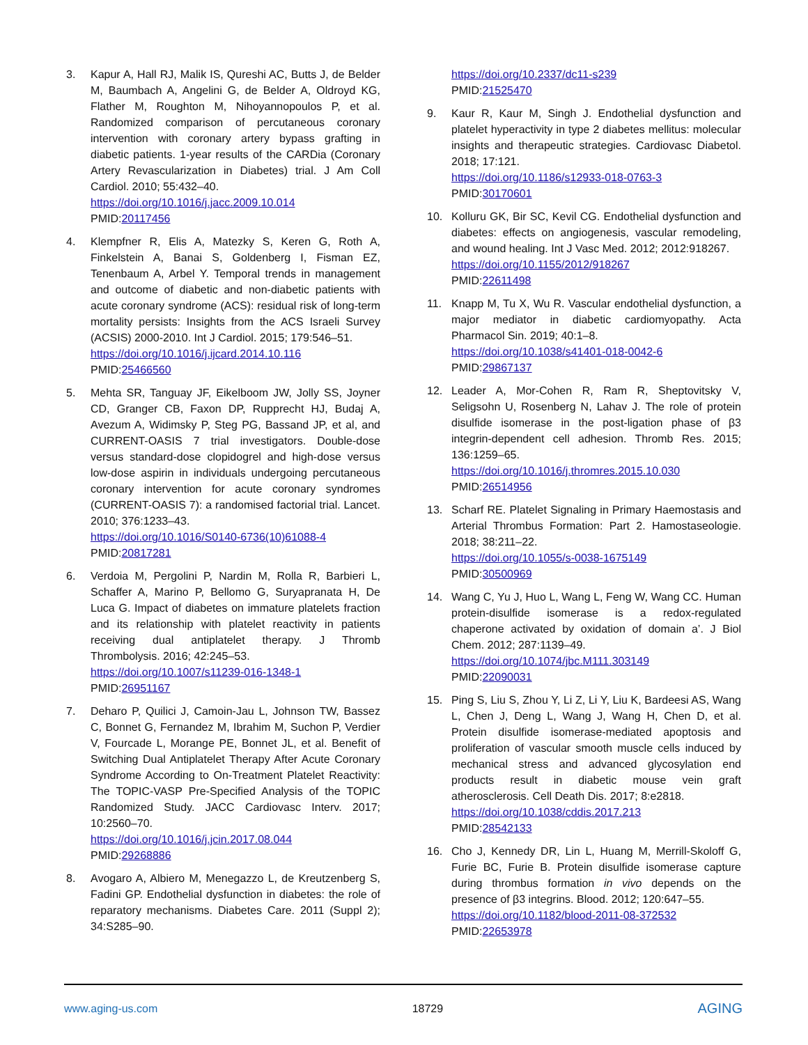3. Kapur A, Hall RJ, Malik IS, Qureshi AC, Butts J, de Belder M, Baumbach A, Angelini G, de Belder A, Oldroyd KG, Flather M, Roughton M, Nihoyannopoulos P, et al. Randomized comparison of percutaneous coronary intervention with coronary artery bypass grafting in diabetic patients. 1-year results of the CARDia (Coronary Artery Revascularization in Diabetes) trial. J Am Coll Cardiol. 2010; 55:432–40.
https://doi.org/10.1016/j.jacc.2009.10.014
PMID:20117456
4. Klempfner R, Elis A, Matezky S, Keren G, Roth A, Finkelstein A, Banai S, Goldenberg I, Fisman EZ, Tenenbaum A, Arbel Y. Temporal trends in management and outcome of diabetic and non-diabetic patients with acute coronary syndrome (ACS): residual risk of long-term mortality persists: Insights from the ACS Israeli Survey (ACSIS) 2000-2010. Int J Cardiol. 2015; 179:546–51.
https://doi.org/10.1016/j.ijcard.2014.10.116
PMID:25466560
5. Mehta SR, Tanguay JF, Eikelboom JW, Jolly SS, Joyner CD, Granger CB, Faxon DP, Rupprecht HJ, Budaj A, Avezum A, Widimsky P, Steg PG, Bassand JP, et al, and CURRENT-OASIS 7 trial investigators. Double-dose versus standard-dose clopidogrel and high-dose versus low-dose aspirin in individuals undergoing percutaneous coronary intervention for acute coronary syndromes (CURRENT-OASIS 7): a randomised factorial trial. Lancet. 2010; 376:1233–43.
https://doi.org/10.1016/S0140-6736(10)61088-4
PMID:20817281
6. Verdoia M, Pergolini P, Nardin M, Rolla R, Barbieri L, Schaffer A, Marino P, Bellomo G, Suryapranata H, De Luca G. Impact of diabetes on immature platelets fraction and its relationship with platelet reactivity in patients receiving dual antiplatelet therapy. J Thromb Thrombolysis. 2016; 42:245–53.
https://doi.org/10.1007/s11239-016-1348-1
PMID:26951167
7. Deharo P, Quilici J, Camoin-Jau L, Johnson TW, Bassez C, Bonnet G, Fernandez M, Ibrahim M, Suchon P, Verdier V, Fourcade L, Morange PE, Bonnet JL, et al. Benefit of Switching Dual Antiplatelet Therapy After Acute Coronary Syndrome According to On-Treatment Platelet Reactivity: The TOPIC-VASP Pre-Specified Analysis of the TOPIC Randomized Study. JACC Cardiovasc Interv. 2017; 10:2560–70.
https://doi.org/10.1016/j.jcin.2017.08.044
PMID:29268886
8. Avogaro A, Albiero M, Menegazzo L, de Kreutzenberg S, Fadini GP. Endothelial dysfunction in diabetes: the role of reparatory mechanisms. Diabetes Care. 2011 (Suppl 2); 34:S285–90.
https://doi.org/10.2337/dc11-s239
PMID:21525470
9. Kaur R, Kaur M, Singh J. Endothelial dysfunction and platelet hyperactivity in type 2 diabetes mellitus: molecular insights and therapeutic strategies. Cardiovasc Diabetol. 2018; 17:121.
https://doi.org/10.1186/s12933-018-0763-3
PMID:30170601
10. Kolluru GK, Bir SC, Kevil CG. Endothelial dysfunction and diabetes: effects on angiogenesis, vascular remodeling, and wound healing. Int J Vasc Med. 2012; 2012:918267.
https://doi.org/10.1155/2012/918267
PMID:22611498
11. Knapp M, Tu X, Wu R. Vascular endothelial dysfunction, a major mediator in diabetic cardiomyopathy. Acta Pharmacol Sin. 2019; 40:1–8.
https://doi.org/10.1038/s41401-018-0042-6
PMID:29867137
12. Leader A, Mor-Cohen R, Ram R, Sheptovitsky V, Seligsohn U, Rosenberg N, Lahav J. The role of protein disulfide isomerase in the post-ligation phase of β3 integrin-dependent cell adhesion. Thromb Res. 2015; 136:1259–65.
https://doi.org/10.1016/j.thromres.2015.10.030
PMID:26514956
13. Scharf RE. Platelet Signaling in Primary Haemostasis and Arterial Thrombus Formation: Part 2. Hamostaseologie. 2018; 38:211–22.
https://doi.org/10.1055/s-0038-1675149
PMID:30500969
14. Wang C, Yu J, Huo L, Wang L, Feng W, Wang CC. Human protein-disulfide isomerase is a redox-regulated chaperone activated by oxidation of domain a’. J Biol Chem. 2012; 287:1139–49.
https://doi.org/10.1074/jbc.M111.303149
PMID:22090031
15. Ping S, Liu S, Zhou Y, Li Z, Li Y, Liu K, Bardeesi AS, Wang L, Chen J, Deng L, Wang J, Wang H, Chen D, et al. Protein disulfide isomerase-mediated apoptosis and proliferation of vascular smooth muscle cells induced by mechanical stress and advanced glycosylation end products result in diabetic mouse vein graft atherosclerosis. Cell Death Dis. 2017; 8:e2818.
https://doi.org/10.1038/cddis.2017.213
PMID:28542133
16. Cho J, Kennedy DR, Lin L, Huang M, Merrill-Skoloff G, Furie BC, Furie B. Protein disulfide isomerase capture during thrombus formation in vivo depends on the presence of β3 integrins. Blood. 2012; 120:647–55.
https://doi.org/10.1182/blood-2011-08-372532
PMID:22653978
www.aging-us.com 18729 AGING